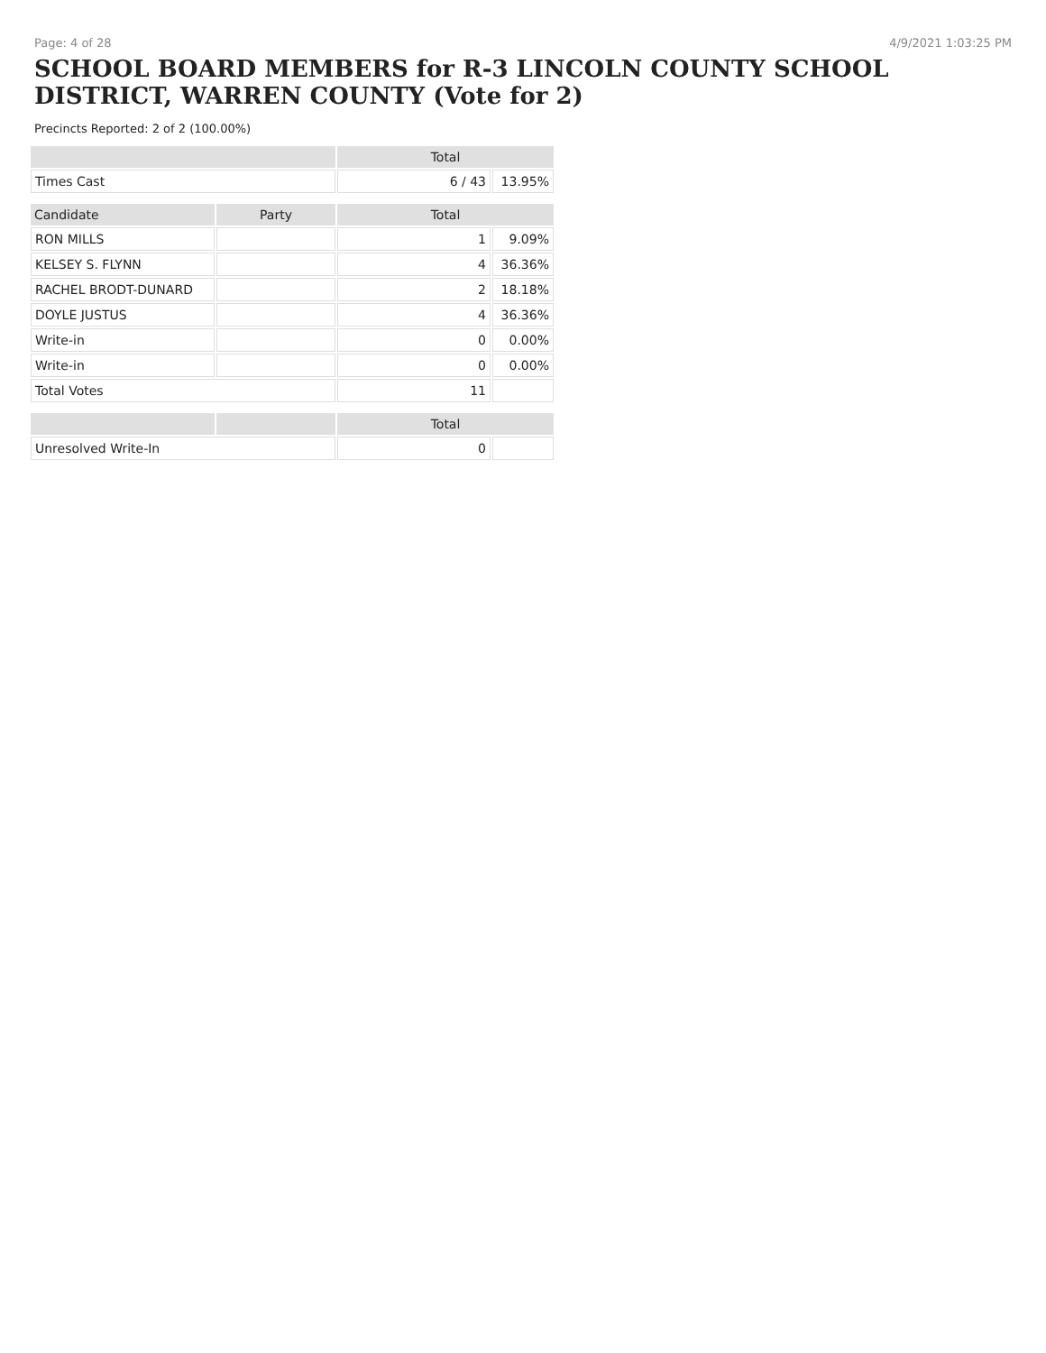Page: 4 of 28 4/9/2021 1:03:25 PM
SCHOOL BOARD MEMBERS for R-3 LINCOLN COUNTY SCHOOL DISTRICT, WARREN COUNTY (Vote for 2)
Precincts Reported: 2 of 2 (100.00%)
| | | Total | |
| --- | --- | --- | --- |
| Times Cast | | 6 / 43 | 13.95% |
| Candidate | Party | Total | |
| RON MILLS | | 1 | 9.09% |
| KELSEY S. FLYNN | | 4 | 36.36% |
| RACHEL BRODT-DUNARD | | 2 | 18.18% |
| DOYLE JUSTUS | | 4 | 36.36% |
| Write-in | | 0 | 0.00% |
| Write-in | | 0 | 0.00% |
| Total Votes | | 11 | |
| | | Total | |
| Unresolved Write-In | | 0 | |